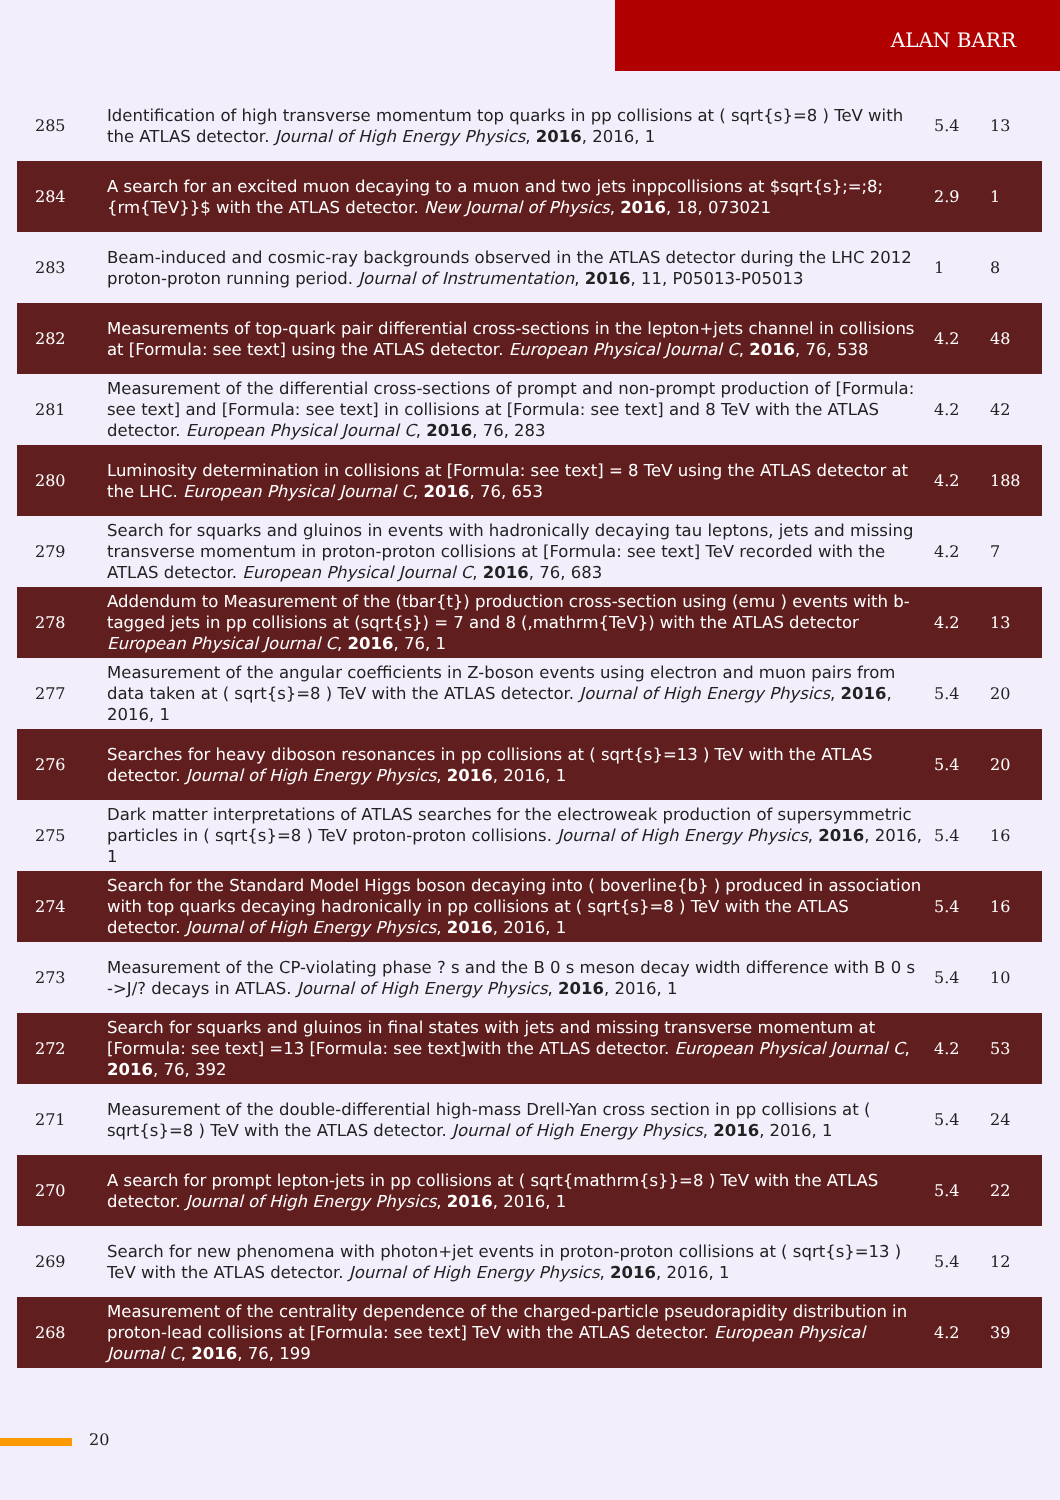ALAN BARR
| 285 | Identification of high transverse momentum top quarks in pp collisions at ( sqrt{s}=8 ) TeV with the ATLAS detector. Journal of High Energy Physics , 2016 , 2016, 1 | 5.4 | 13 |
| 284 | A search for an excited muon decaying to a muon and two jets inppcollisions at $sqrt{s};=;8;{rm{TeV}}$ with the ATLAS detector. New Journal of Physics , 2016 , 18, 073021 | 2.9 | 1 |
| 283 | Beam-induced and cosmic-ray backgrounds observed in the ATLAS detector during the LHC 2012 proton-proton running period. Journal of Instrumentation , 2016 , 11, P05013-P05013 | 1 | 8 |
| 282 | Measurements of top-quark pair differential cross-sections in the lepton+jets channel in collisions at [Formula: see text] using the ATLAS detector. European Physical Journal C , 2016 , 76, 538 | 4.2 | 48 |
| 281 | Measurement of the differential cross-sections of prompt and non-prompt production of [Formula: see text] and [Formula: see text] in collisions at [Formula: see text] and 8 TeV with the ATLAS detector. European Physical Journal C , 2016 , 76, 283 | 4.2 | 42 |
| 280 | Luminosity determination in collisions at [Formula: see text] = 8 TeV using the ATLAS detector at the LHC. European Physical Journal C , 2016 , 76, 653 | 4.2 | 188 |
| 279 | Search for squarks and gluinos in events with hadronically decaying tau leptons, jets and missing transverse momentum in proton-proton collisions at [Formula: see text] TeV recorded with the ATLAS detector. European Physical Journal C , 2016 , 76, 683 | 4.2 | 7 |
| 278 | Addendum to Measurement of the (tbar{t}) production cross-section using (emu ) events with b-tagged jets in pp collisions at (sqrt{s}) = 7 and 8 (,mathrm{TeV}) with the ATLAS detector European Physical Journal C , 2016 , 76, 1 | 4.2 | 13 |
| 277 | Measurement of the angular coefficients in Z-boson events using electron and muon pairs from data taken at ( sqrt{s}=8 ) TeV with the ATLAS detector. Journal of High Energy Physics , 2016 , 2016, 1 | 5.4 | 20 |
| 276 | Searches for heavy diboson resonances in pp collisions at ( sqrt{s}=13 ) TeV with the ATLAS detector. Journal of High Energy Physics , 2016 , 2016, 1 | 5.4 | 20 |
| 275 | Dark matter interpretations of ATLAS searches for the electroweak production of supersymmetric particles in ( sqrt{s}=8 ) TeV proton-proton collisions. Journal of High Energy Physics , 2016 , 2016, 1 | 5.4 | 16 |
| 274 | Search for the Standard Model Higgs boson decaying into ( boverline{b} ) produced in association with top quarks decaying hadronically in pp collisions at ( sqrt{s}=8 ) TeV with the ATLAS detector. Journal of High Energy Physics , 2016 , 2016, 1 | 5.4 | 16 |
| 273 | Measurement of the CP-violating phase ? s and the B 0 s meson decay width difference with B 0 s ->J/? decays in ATLAS. Journal of High Energy Physics , 2016 , 2016, 1 | 5.4 | 10 |
| 272 | Search for squarks and gluinos in final states with jets and missing transverse momentum at [Formula: see text] =13 [Formula: see text]with the ATLAS detector. European Physical Journal C , 2016 , 76, 392 | 4.2 | 53 |
| 271 | Measurement of the double-differential high-mass Drell-Yan cross section in pp collisions at ( sqrt{s}=8 ) TeV with the ATLAS detector. Journal of High Energy Physics , 2016 , 2016, 1 | 5.4 | 24 |
| 270 | A search for prompt lepton-jets in pp collisions at ( sqrt{mathrm{s}}=8 ) TeV with the ATLAS detector. Journal of High Energy Physics , 2016 , 2016, 1 | 5.4 | 22 |
| 269 | Search for new phenomena with photon+jet events in proton-proton collisions at ( sqrt{s}=13 ) TeV with the ATLAS detector. Journal of High Energy Physics , 2016 , 2016, 1 | 5.4 | 12 |
| 268 | Measurement of the centrality dependence of the charged-particle pseudorapidity distribution in proton-lead collisions at [Formula: see text] TeV with the ATLAS detector. European Physical Journal C , 2016 , 76, 199 | 4.2 | 39 |
20